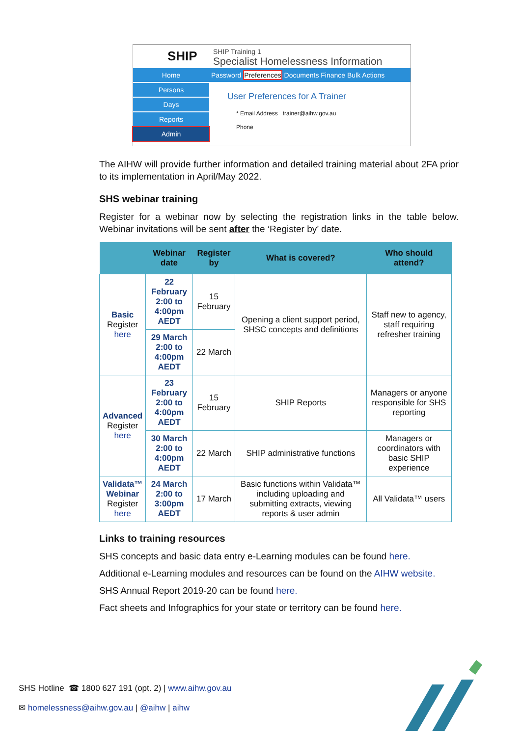SHIP
SHIP Training 1
Specialist Homelessness Information
Home
Persons
Days
Reports
Admin
Password Preferences Documents Finance Bulk Actions
User Preferences for A Trainer
* Email Address trainer@aihw.gov.au
Phone
The AIHW will provide further information and detailed training material about 2FA prior to its implementation in April/May 2022.
SHS webinar training
Register for a webinar now by selecting the registration links in the table below. Webinar invitations will be sent after the ‘Register by’ date.
| | Webinar date | Register by | What is covered? | Who should attend? |
| --- | --- | --- | --- | --- |
| Basic Register here | 22 February 2:00 to 4:00pm AEDT | 15 February | Opening a client support period, SHSC concepts and definitions | Staff new to agency, staff requiring refresher training |
| | 29 March 2:00 to 4:00pm AEDT | 22 March | | |
| Advanced Register here | 23 February 2:00 to 4:00pm AEDT | 15 February | SHIP Reports | Managers or anyone responsible for SHS reporting |
| | 30 March 2:00 to 4:00pm AEDT | 22 March | SHIP administrative functions | Managers or coordinators with basic SHIP experience |
| Validata™ Webinar Register here | 24 March 2:00 to 3:00pm AEDT | 17 March | Basic functions within Validata™ including uploading and submitting extracts, viewing reports & user admin | All Validata™ users |
Links to training resources
SHS concepts and basic data entry e-Learning modules can be found here.
Additional e-Learning modules and resources can be found on the AIHW website.
SHS Annual Report 2019-20 can be found here.
Fact sheets and Infographics for your state or territory can be found here.
SHS Hotline ☎ 1800 627 191 (opt. 2) | www.aihw.gov.au
✉ homelessness@aihw.gov.au | @aihw | aihw